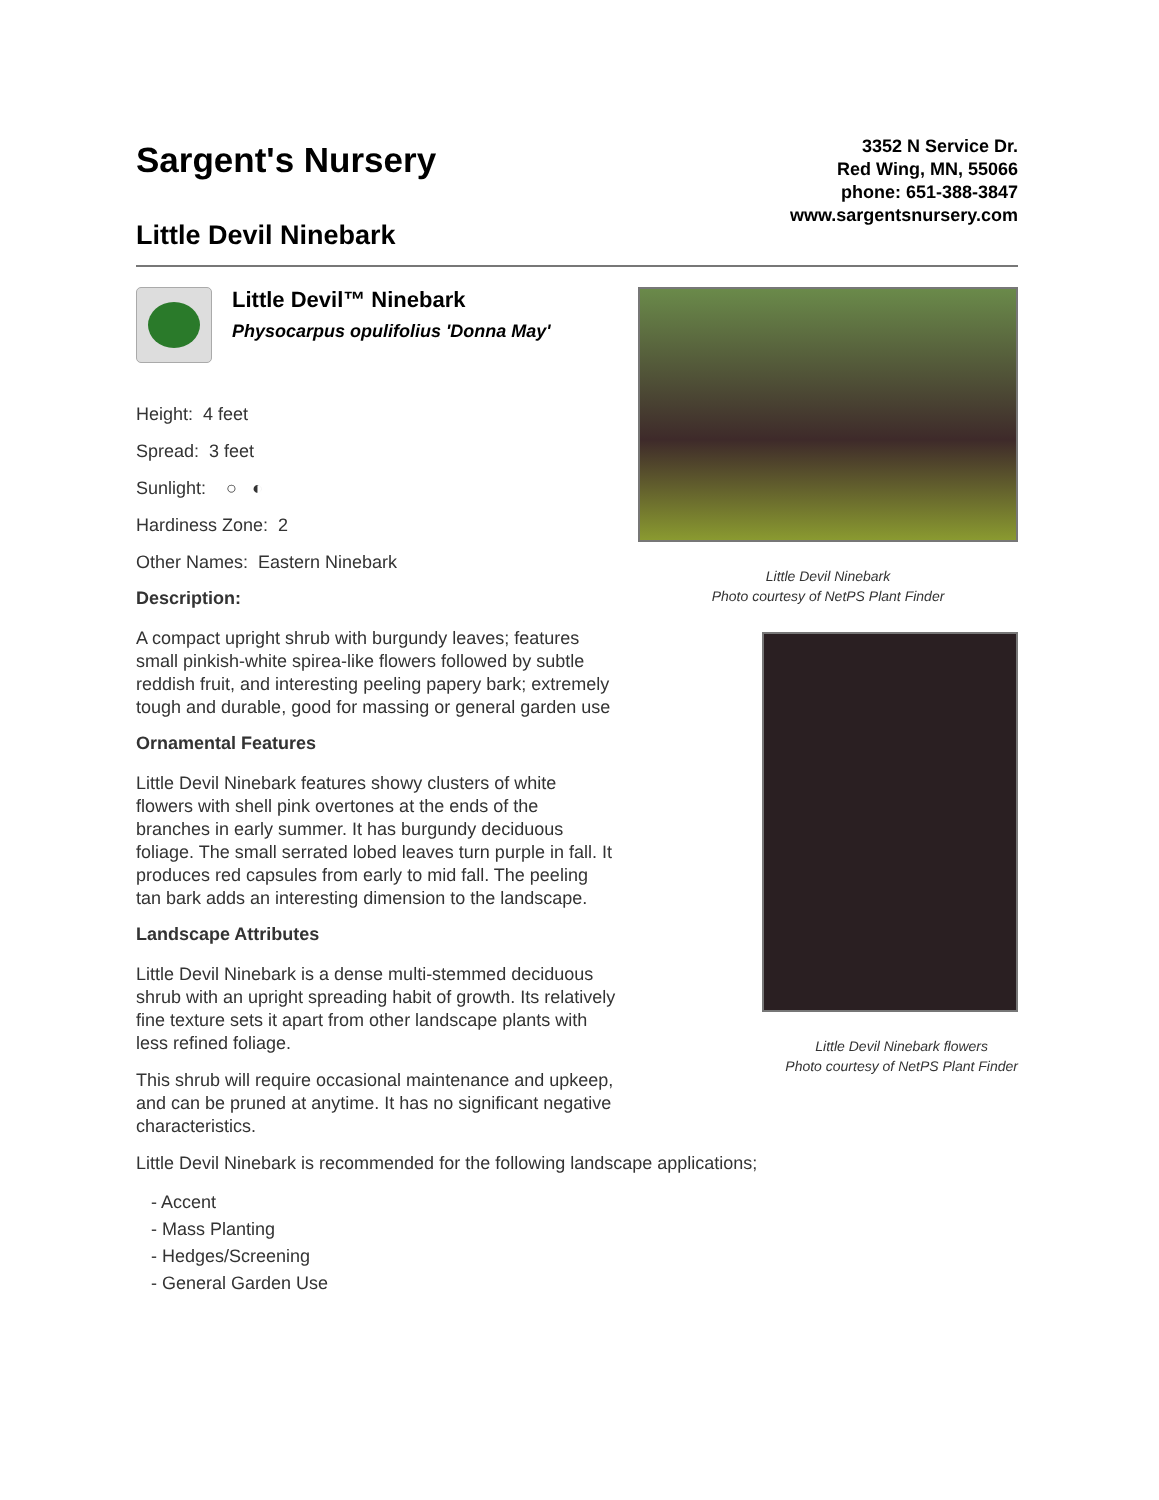Sargent's Nursery
Little Devil Ninebark
3352 N Service Dr.
Red Wing, MN, 55066
phone: 651-388-3847
www.sargentsnursery.com
Little Devil™ Ninebark
Physocarpus opulifolius 'Donna May'
Height: 4 feet
Spread: 3 feet
Sunlight: ○ ◐
Hardiness Zone: 2
Other Names: Eastern Ninebark
Description:
A compact upright shrub with burgundy leaves; features small pinkish-white spirea-like flowers followed by subtle reddish fruit, and interesting peeling papery bark; extremely tough and durable, good for massing or general garden use
Ornamental Features
Little Devil Ninebark features showy clusters of white flowers with shell pink overtones at the ends of the branches in early summer. It has burgundy deciduous foliage. The small serrated lobed leaves turn purple in fall. It produces red capsules from early to mid fall. The peeling tan bark adds an interesting dimension to the landscape.
Landscape Attributes
Little Devil Ninebark is a dense multi-stemmed deciduous shrub with an upright spreading habit of growth. Its relatively fine texture sets it apart from other landscape plants with less refined foliage.
This shrub will require occasional maintenance and upkeep, and can be pruned at anytime. It has no significant negative characteristics.
Little Devil Ninebark
Photo courtesy of NetPS Plant Finder
Little Devil Ninebark flowers
Photo courtesy of NetPS Plant Finder
Little Devil Ninebark is recommended for the following landscape applications;
- Accent
- Mass Planting
- Hedges/Screening
- General Garden Use